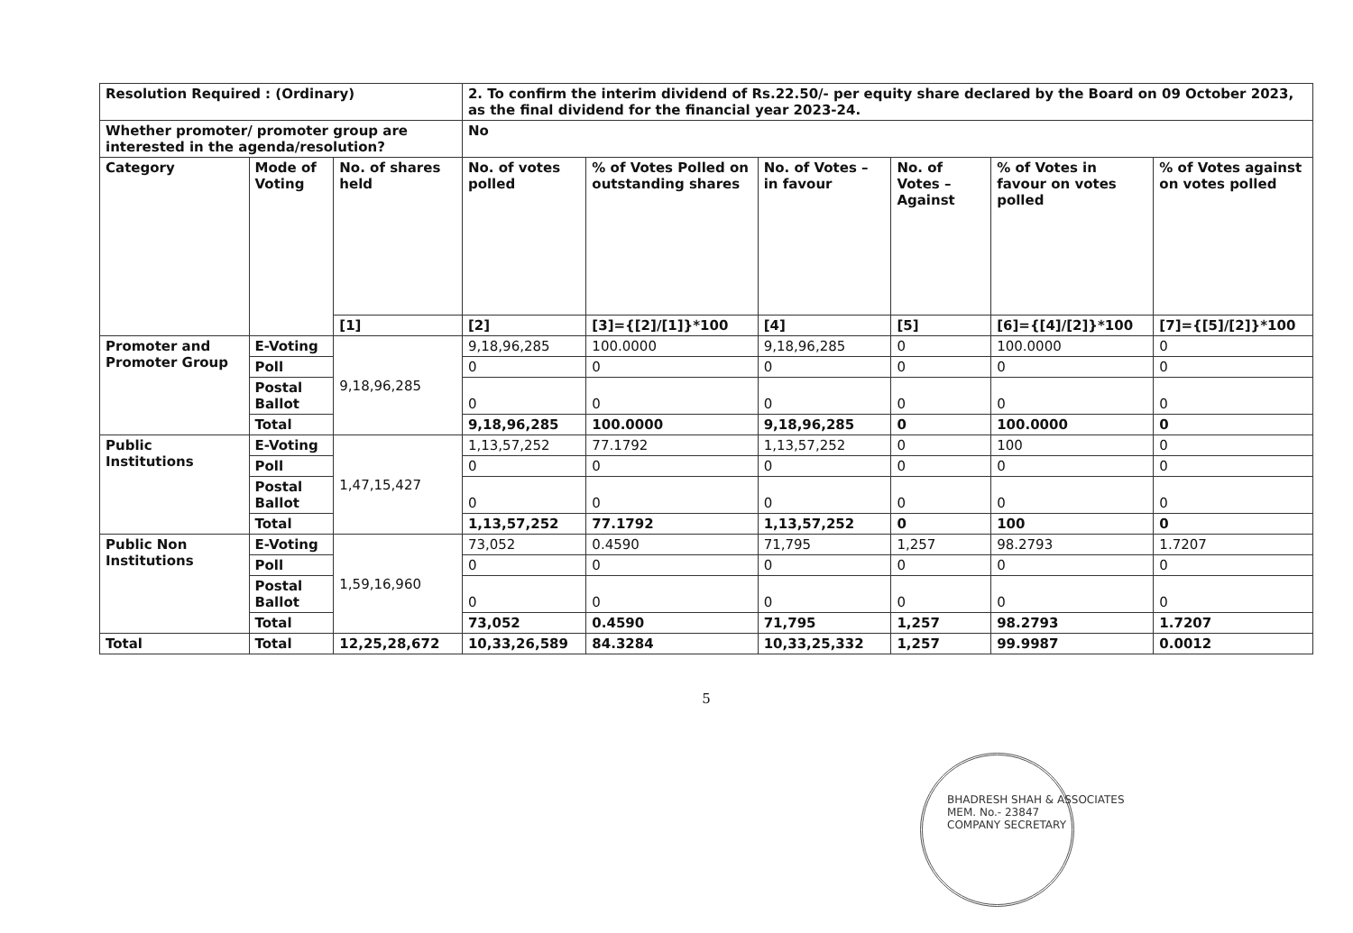| Resolution Required : (Ordinary) | | | 2. To confirm the interim dividend of Rs.22.50/- per equity share declared by the Board on 09 October 2023, as the final dividend for the financial year 2023-24. | | | | | |
| --- | --- | --- | --- | --- | --- | --- | --- | --- |
| Whether promoter/ promoter group are interested in the agenda/resolution? | | | No | | | | | |
| Category | Mode of Voting | No. of shares held | No. of votes polled | % of Votes Polled on outstanding shares | No. of Votes – in favour | No. of Votes – Against | % of Votes in favour on votes polled | % of Votes against on votes polled |
| | | [1] | [2] | [3]={[2]/[1]}*100 | [4] | [5] | [6]={[4]/[2]}*100 | [7]={[5]/[2]}*100 |
| Promoter and Promoter Group | E-Voting | 9,18,96,285 | 9,18,96,285 | 100.0000 | 9,18,96,285 | 0 | 100.0000 | 0 |
| | Poll | | 0 | 0 | 0 | 0 | 0 | 0 |
| | Postal Ballot | | 0 | 0 | 0 | 0 | 0 | 0 |
| | Total | | 9,18,96,285 | 100.0000 | 9,18,96,285 | 0 | 100.0000 | 0 |
| Public Institutions | E-Voting | 1,47,15,427 | 1,13,57,252 | 77.1792 | 1,13,57,252 | 0 | 100 | 0 |
| | Poll | | 0 | 0 | 0 | 0 | 0 | 0 |
| | Postal Ballot | | 0 | 0 | 0 | 0 | 0 | 0 |
| | Total | | 1,13,57,252 | 77.1792 | 1,13,57,252 | 0 | 100 | 0 |
| Public Non Institutions | E-Voting | 1,59,16,960 | 73,052 | 0.4590 | 71,795 | 1,257 | 98.2793 | 1.7207 |
| | Poll | | 0 | 0 | 0 | 0 | 0 | 0 |
| | Postal Ballot | | 0 | 0 | 0 | 0 | 0 | 0 |
| | Total | | 73,052 | 0.4590 | 71,795 | 1,257 | 98.2793 | 1.7207 |
| Total | Total | 12,25,28,672 | 10,33,26,589 | 84.3284 | 10,33,25,332 | 1,257 | 99.9987 | 0.0012 |
5
BHADRESH SHAH & ASSOCIATES
MEM. No.- 23847
COMPANY SECRETARY